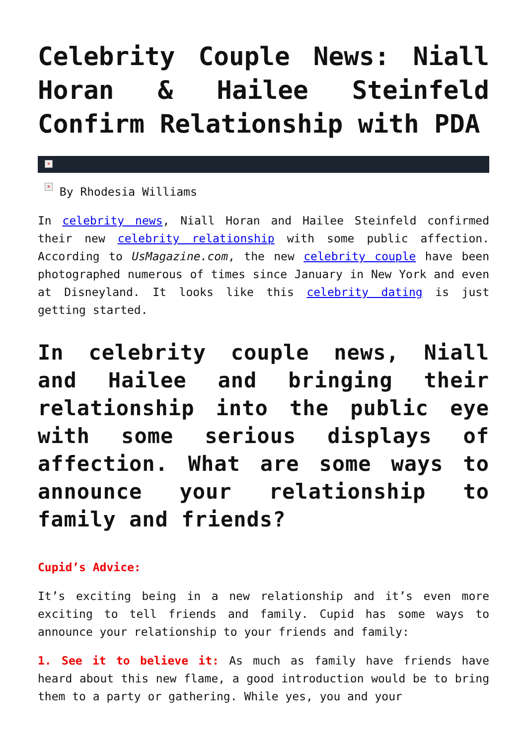Celebrity Couple News: Niall Horan & Hailee Steinfeld Confirm Relationship with PDA
×
× By Rhodesia Williams
In celebrity news, Niall Horan and Hailee Steinfeld confirmed their new celebrity relationship with some public affection. According to UsMagazine.com, the new celebrity couple have been photographed numerous of times since January in New York and even at Disneyland. It looks like this celebrity dating is just getting started.
In celebrity couple news, Niall and Hailee and bringing their relationship into the public eye with some serious displays of affection. What are some ways to announce your relationship to family and friends?
Cupid’s Advice:
It’s exciting being in a new relationship and it’s even more exciting to tell friends and family. Cupid has some ways to announce your relationship to your friends and family:
1. See it to believe it: As much as family have friends have heard about this new flame, a good introduction would be to bring them to a party or gathering. While yes, you and your